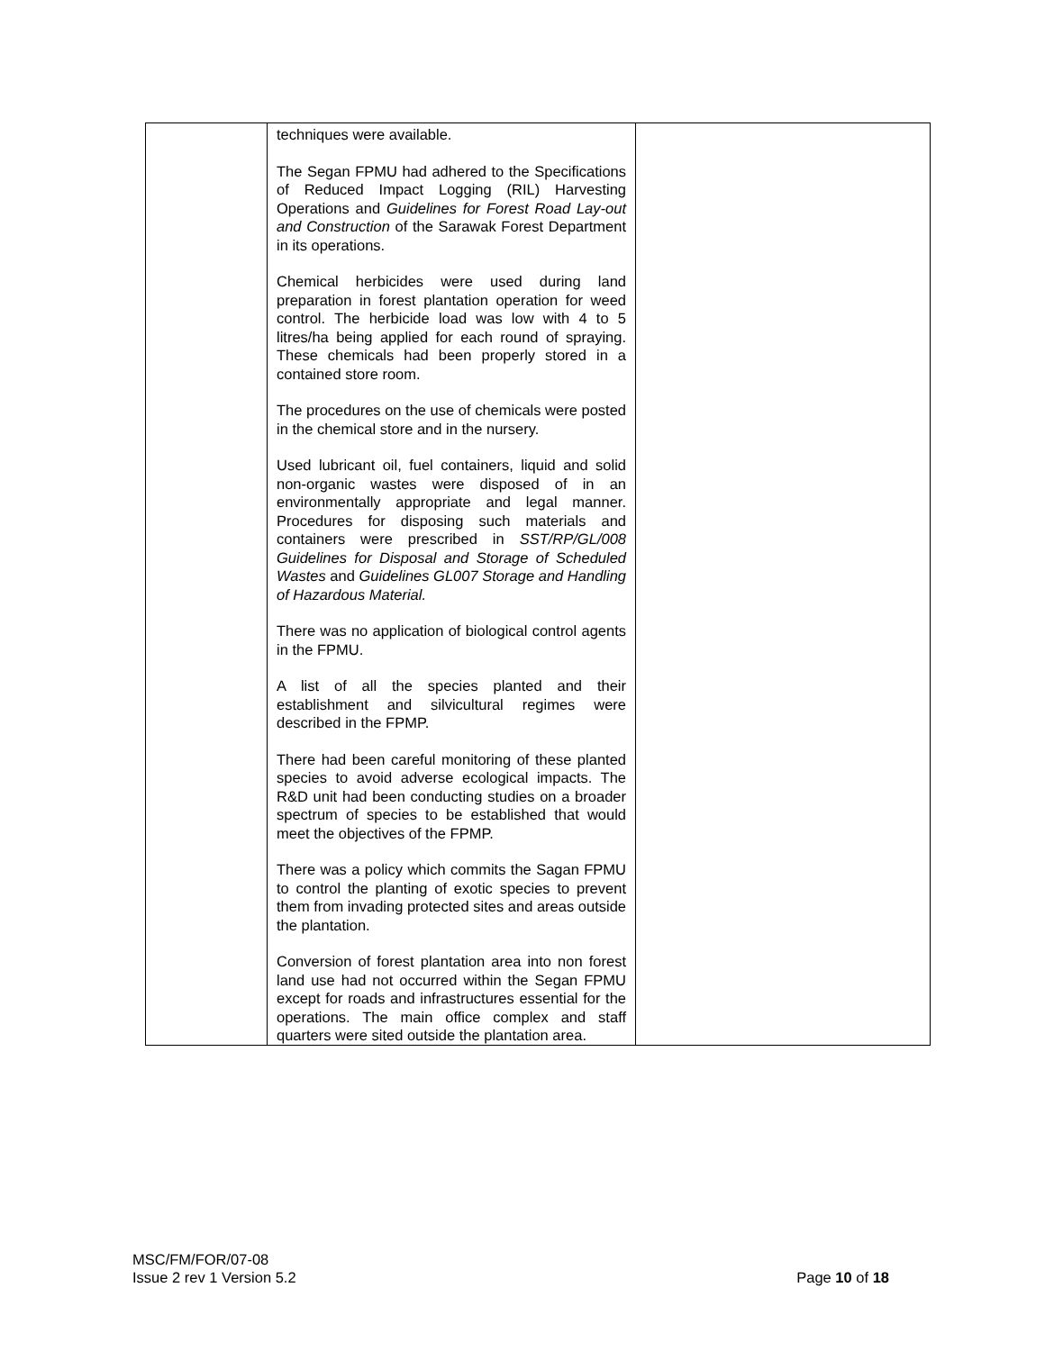| | techniques were available. The Segan FPMU had adhered to the Specifications of Reduced Impact Logging (RIL) Harvesting Operations and Guidelines for Forest Road Lay-out and Construction of the Sarawak Forest Department in its operations. Chemical herbicides were used during land preparation in forest plantation operation for weed control. The herbicide load was low with 4 to 5 litres/ha being applied for each round of spraying. These chemicals had been properly stored in a contained store room. The procedures on the use of chemicals were posted in the chemical store and in the nursery. Used lubricant oil, fuel containers, liquid and solid non-organic wastes were disposed of in an environmentally appropriate and legal manner. Procedures for disposing such materials and containers were prescribed in SST/RP/GL/008 Guidelines for Disposal and Storage of Scheduled Wastes and Guidelines GL007 Storage and Handling of Hazardous Material. There was no application of biological control agents in the FPMU. A list of all the species planted and their establishment and silvicultural regimes were described in the FPMP. There had been careful monitoring of these planted species to avoid adverse ecological impacts. The R&D unit had been conducting studies on a broader spectrum of species to be established that would meet the objectives of the FPMP. There was a policy which commits the Sagan FPMU to control the planting of exotic species to prevent them from invading protected sites and areas outside the plantation. Conversion of forest plantation area into non forest land use had not occurred within the Segan FPMU except for roads and infrastructures essential for the operations. The main office complex and staff quarters were sited outside the plantation area. | |
MSC/FM/FOR/07-08
Issue 2 rev 1 Version 5.2 Page 10 of 18